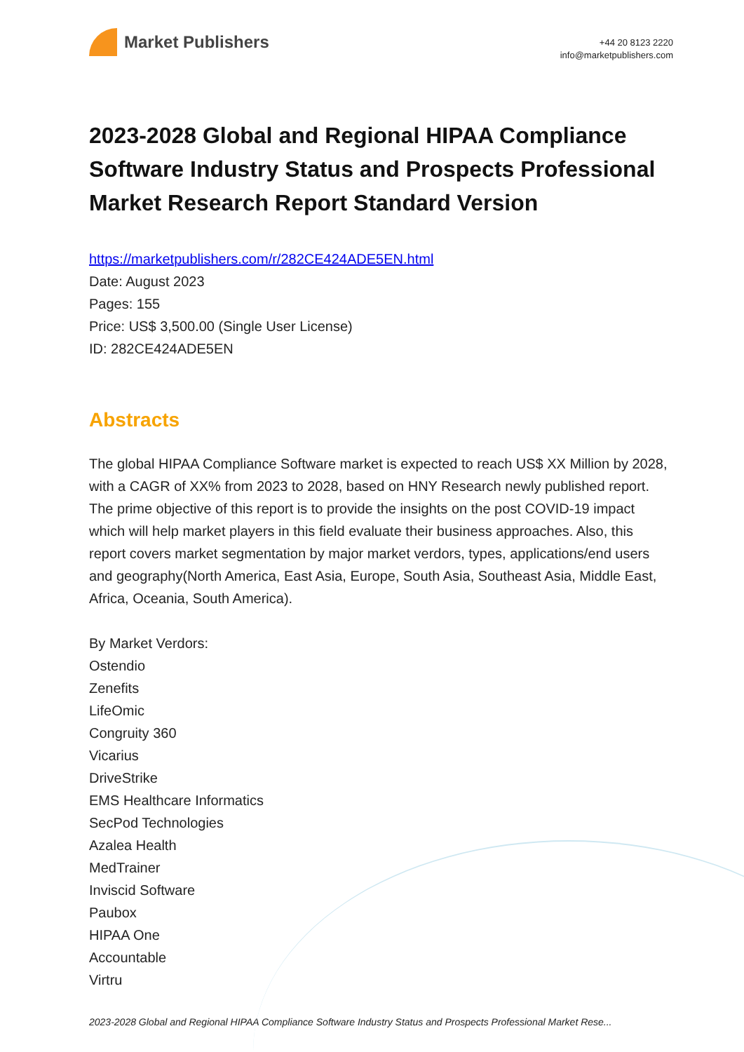Market Publishers
+44 20 8123 2220
info@marketpublishers.com
2023-2028 Global and Regional HIPAA Compliance Software Industry Status and Prospects Professional Market Research Report Standard Version
https://marketpublishers.com/r/282CE424ADE5EN.html
Date: August 2023
Pages: 155
Price: US$ 3,500.00 (Single User License)
ID: 282CE424ADE5EN
Abstracts
The global HIPAA Compliance Software market is expected to reach US$ XX Million by 2028, with a CAGR of XX% from 2023 to 2028, based on HNY Research newly published report.
The prime objective of this report is to provide the insights on the post COVID-19 impact which will help market players in this field evaluate their business approaches. Also, this report covers market segmentation by major market verdors, types, applications/end users and geography(North America, East Asia, Europe, South Asia, Southeast Asia, Middle East, Africa, Oceania, South America).
By Market Verdors:
Ostendio
Zenefits
LifeOmic
Congruity 360
Vicarius
DriveStrike
EMS Healthcare Informatics
SecPod Technologies
Azalea Health
MedTrainer
Inviscid Software
Paubox
HIPAA One
Accountable
Virtru
2023-2028 Global and Regional HIPAA Compliance Software Industry Status and Prospects Professional Market Rese...